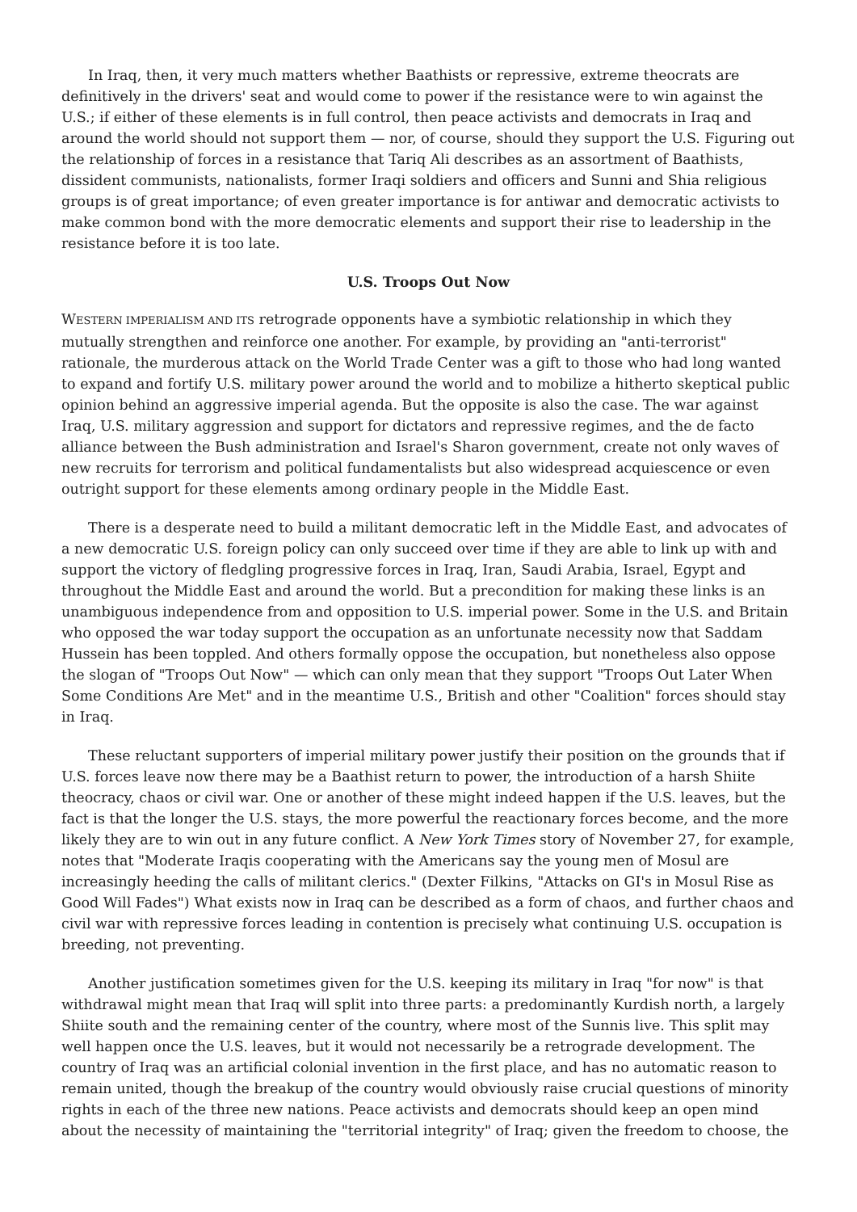In Iraq, then, it very much matters whether Baathists or repressive, extreme theocrats are definitively in the drivers' seat and would come to power if the resistance were to win against the U.S.; if either of these elements is in full control, then peace activists and democrats in Iraq and around the world should not support them — nor, of course, should they support the U.S. Figuring out the relationship of forces in a resistance that Tariq Ali describes as an assortment of Baathists, dissident communists, nationalists, former Iraqi soldiers and officers and Sunni and Shia religious groups is of great importance; of even greater importance is for antiwar and democratic activists to make common bond with the more democratic elements and support their rise to leadership in the resistance before it is too late.
U.S. Troops Out Now
WESTERN IMPERIALISM AND ITS retrograde opponents have a symbiotic relationship in which they mutually strengthen and reinforce one another. For example, by providing an "anti-terrorist" rationale, the murderous attack on the World Trade Center was a gift to those who had long wanted to expand and fortify U.S. military power around the world and to mobilize a hitherto skeptical public opinion behind an aggressive imperial agenda. But the opposite is also the case. The war against Iraq, U.S. military aggression and support for dictators and repressive regimes, and the de facto alliance between the Bush administration and Israel's Sharon government, create not only waves of new recruits for terrorism and political fundamentalists but also widespread acquiescence or even outright support for these elements among ordinary people in the Middle East.
There is a desperate need to build a militant democratic left in the Middle East, and advocates of a new democratic U.S. foreign policy can only succeed over time if they are able to link up with and support the victory of fledgling progressive forces in Iraq, Iran, Saudi Arabia, Israel, Egypt and throughout the Middle East and around the world. But a precondition for making these links is an unambiguous independence from and opposition to U.S. imperial power. Some in the U.S. and Britain who opposed the war today support the occupation as an unfortunate necessity now that Saddam Hussein has been toppled. And others formally oppose the occupation, but nonetheless also oppose the slogan of "Troops Out Now" — which can only mean that they support "Troops Out Later When Some Conditions Are Met" and in the meantime U.S., British and other "Coalition" forces should stay in Iraq.
These reluctant supporters of imperial military power justify their position on the grounds that if U.S. forces leave now there may be a Baathist return to power, the introduction of a harsh Shiite theocracy, chaos or civil war. One or another of these might indeed happen if the U.S. leaves, but the fact is that the longer the U.S. stays, the more powerful the reactionary forces become, and the more likely they are to win out in any future conflict. A New York Times story of November 27, for example, notes that "Moderate Iraqis cooperating with the Americans say the young men of Mosul are increasingly heeding the calls of militant clerics." (Dexter Filkins, "Attacks on GI's in Mosul Rise as Good Will Fades") What exists now in Iraq can be described as a form of chaos, and further chaos and civil war with repressive forces leading in contention is precisely what continuing U.S. occupation is breeding, not preventing.
Another justification sometimes given for the U.S. keeping its military in Iraq "for now" is that withdrawal might mean that Iraq will split into three parts: a predominantly Kurdish north, a largely Shiite south and the remaining center of the country, where most of the Sunnis live. This split may well happen once the U.S. leaves, but it would not necessarily be a retrograde development. The country of Iraq was an artificial colonial invention in the first place, and has no automatic reason to remain united, though the breakup of the country would obviously raise crucial questions of minority rights in each of the three new nations. Peace activists and democrats should keep an open mind about the necessity of maintaining the "territorial integrity" of Iraq; given the freedom to choose, the